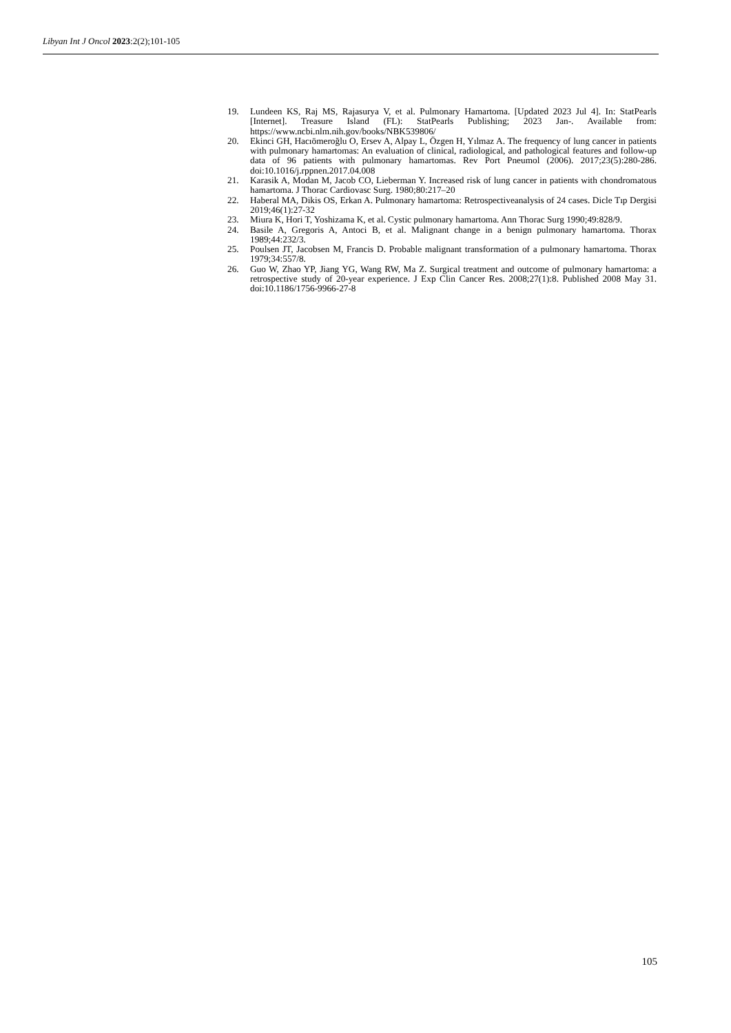Libyan Int J Oncol 2023:2(2);101-105
19. Lundeen KS, Raj MS, Rajasurya V, et al. Pulmonary Hamartoma. [Updated 2023 Jul 4]. In: StatPearls [Internet]. Treasure Island (FL): StatPearls Publishing; 2023 Jan-. Available from: https://www.ncbi.nlm.nih.gov/books/NBK539806/
20. Ekinci GH, Hacıömeroğlu O, Ersev A, Alpay L, Özgen H, Yılmaz A. The frequency of lung cancer in patients with pulmonary hamartomas: An evaluation of clinical, radiological, and pathological features and follow-up data of 96 patients with pulmonary hamartomas. Rev Port Pneumol (2006). 2017;23(5):280-286. doi:10.1016/j.rppnen.2017.04.008
21. Karasik A, Modan M, Jacob CO, Lieberman Y. Increased risk of lung cancer in patients with chondromatous hamartoma. J Thorac Cardiovasc Surg. 1980;80:217–20
22. Haberal MA, Dikis OS, Erkan A. Pulmonary hamartoma: Retrospectiveanalysis of 24 cases. Dicle Tıp Dergisi 2019;46(1):27-32
23. Miura K, Hori T, Yoshizama K, et al. Cystic pulmonary hamartoma. Ann Thorac Surg 1990;49:828/9.
24. Basile A, Gregoris A, Antoci B, et al. Malignant change in a benign pulmonary hamartoma. Thorax 1989;44:232/3.
25. Poulsen JT, Jacobsen M, Francis D. Probable malignant transformation of a pulmonary hamartoma. Thorax 1979;34:557/8.
26. Guo W, Zhao YP, Jiang YG, Wang RW, Ma Z. Surgical treatment and outcome of pulmonary hamartoma: a retrospective study of 20-year experience. J Exp Clin Cancer Res. 2008;27(1):8. Published 2008 May 31. doi:10.1186/1756-9966-27-8
105